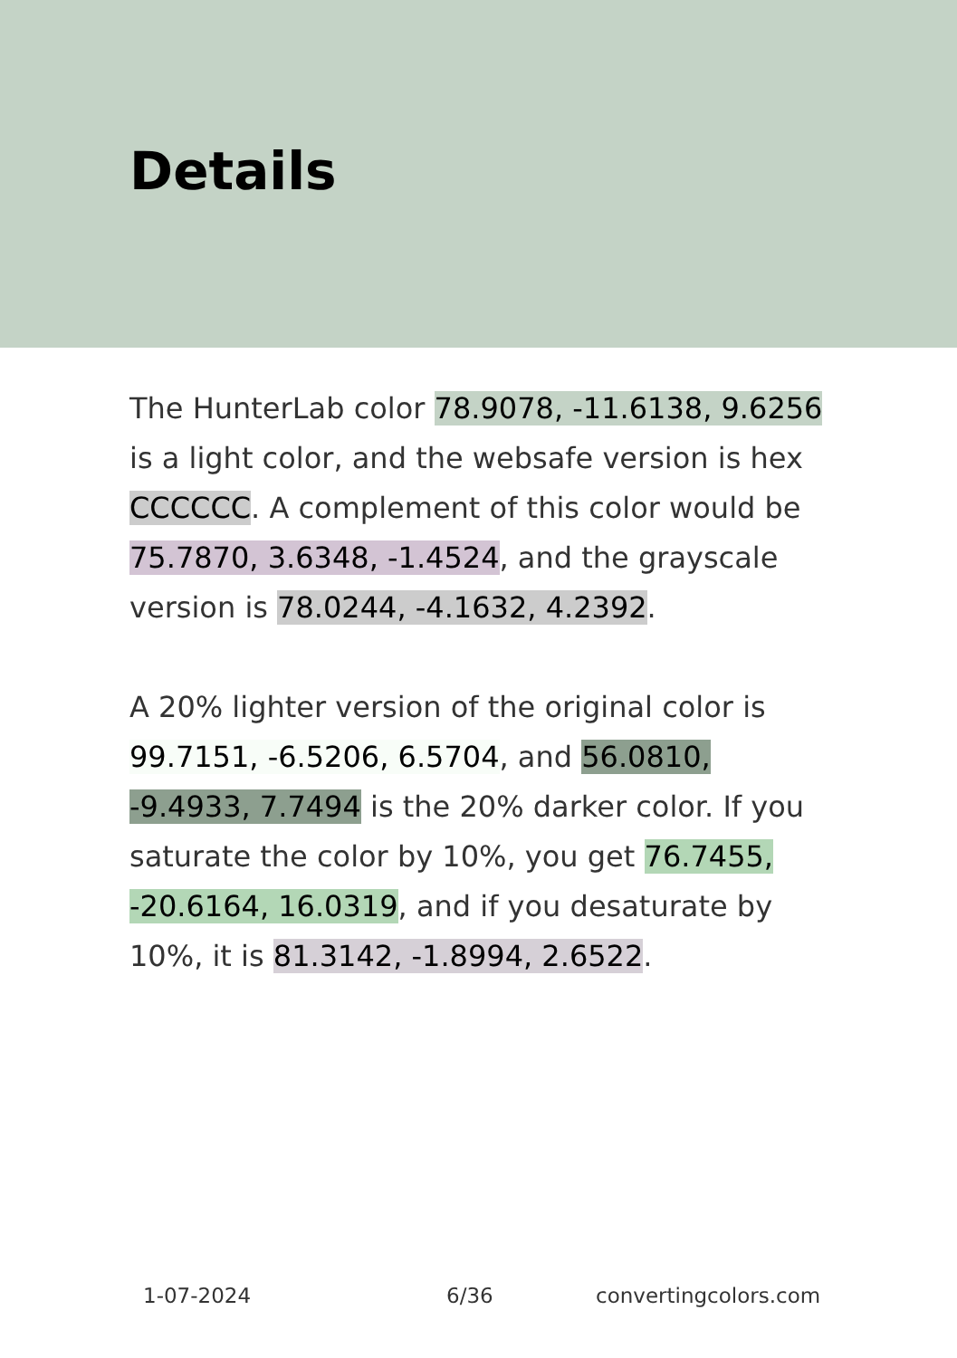Details
The HunterLab color 78.9078, -11.6138, 9.6256 is a light color, and the websafe version is hex CCCCCC. A complement of this color would be 75.7870, 3.6348, -1.4524, and the grayscale version is 78.0244, -4.1632, 4.2392.
A 20% lighter version of the original color is 99.7151, -6.5206, 6.5704, and 56.0810, -9.4933, 7.7494 is the 20% darker color. If you saturate the color by 10%, you get 76.7455, -20.6164, 16.0319, and if you desaturate by 10%, it is 81.3142, -1.8994, 2.6522.
1-07-2024 6/36 convertingcolors.com